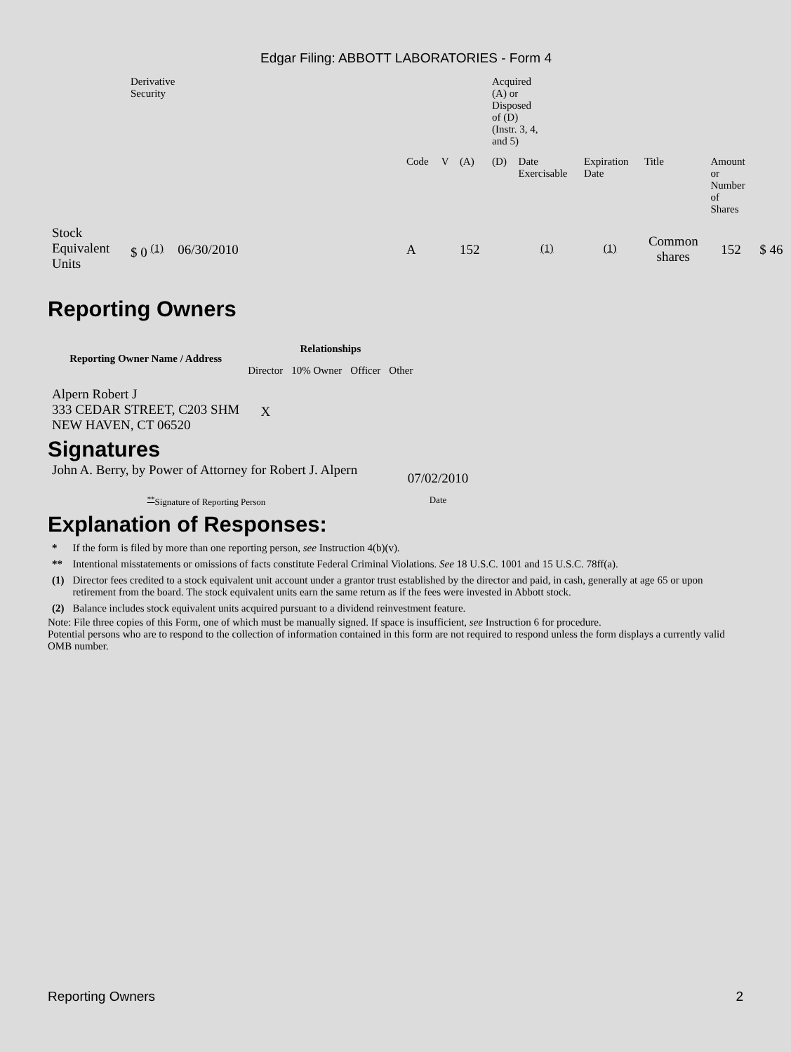Edgar Filing: ABBOTT LABORATORIES - Form 4
| | Derivative Security | | | | | | Acquired (A) or Disposed of (D) (Instr. 3, 4, and 5) | | | | | |
| | | | | Code | V | (A) | (D) | Date Exercisable | Expiration Date | Title | Amount or Number of Shares | |
| Stock Equivalent Units | $ 0 <sup>(1)</sup> | 06/30/2010 | | A | | 152 | | <sup>(1)</sup> | <sup>(1)</sup> | Common shares | 152 | $ 46 |
Reporting Owners
| Reporting Owner Name / Address | Relationships | | | |
| --- | --- | --- | --- | --- |
| | Director | 10% Owner | Officer | Other |
| Alpern Robert J 333 CEDAR STREET, C203 SHM NEW HAVEN, CT 06520 | X | | | |
Signatures
| John A. Berry, by Power of Attorney for Robert J. Alpern | 07/02/2010 |
| <sup>**</sup> Signature of Reporting Person | Date |
Explanation of Responses:
| * | If the form is filed by more than one reporting person, see Instruction 4(b)(v). |
| ** | Intentional misstatements or omissions of facts constitute Federal Criminal Violations. See 18 U.S.C. 1001 and 15 U.S.C. 78ff(a). |
| (1) | Director fees credited to a stock equivalent unit account under a grantor trust established by the director and paid, in cash, generally at age 65 or upon retirement from the board. The stock equivalent units earn the same return as if the fees were invested in Abbott stock. |
| (2) | Balance includes stock equivalent units acquired pursuant to a dividend reinvestment feature. |
Note: File three copies of this Form, one of which must be manually signed. If space is insufficient, see Instruction 6 for procedure.
Potential persons who are to respond to the collection of information contained in this form are not required to respond unless the form displays a currently valid OMB number.
Reporting Owners 2